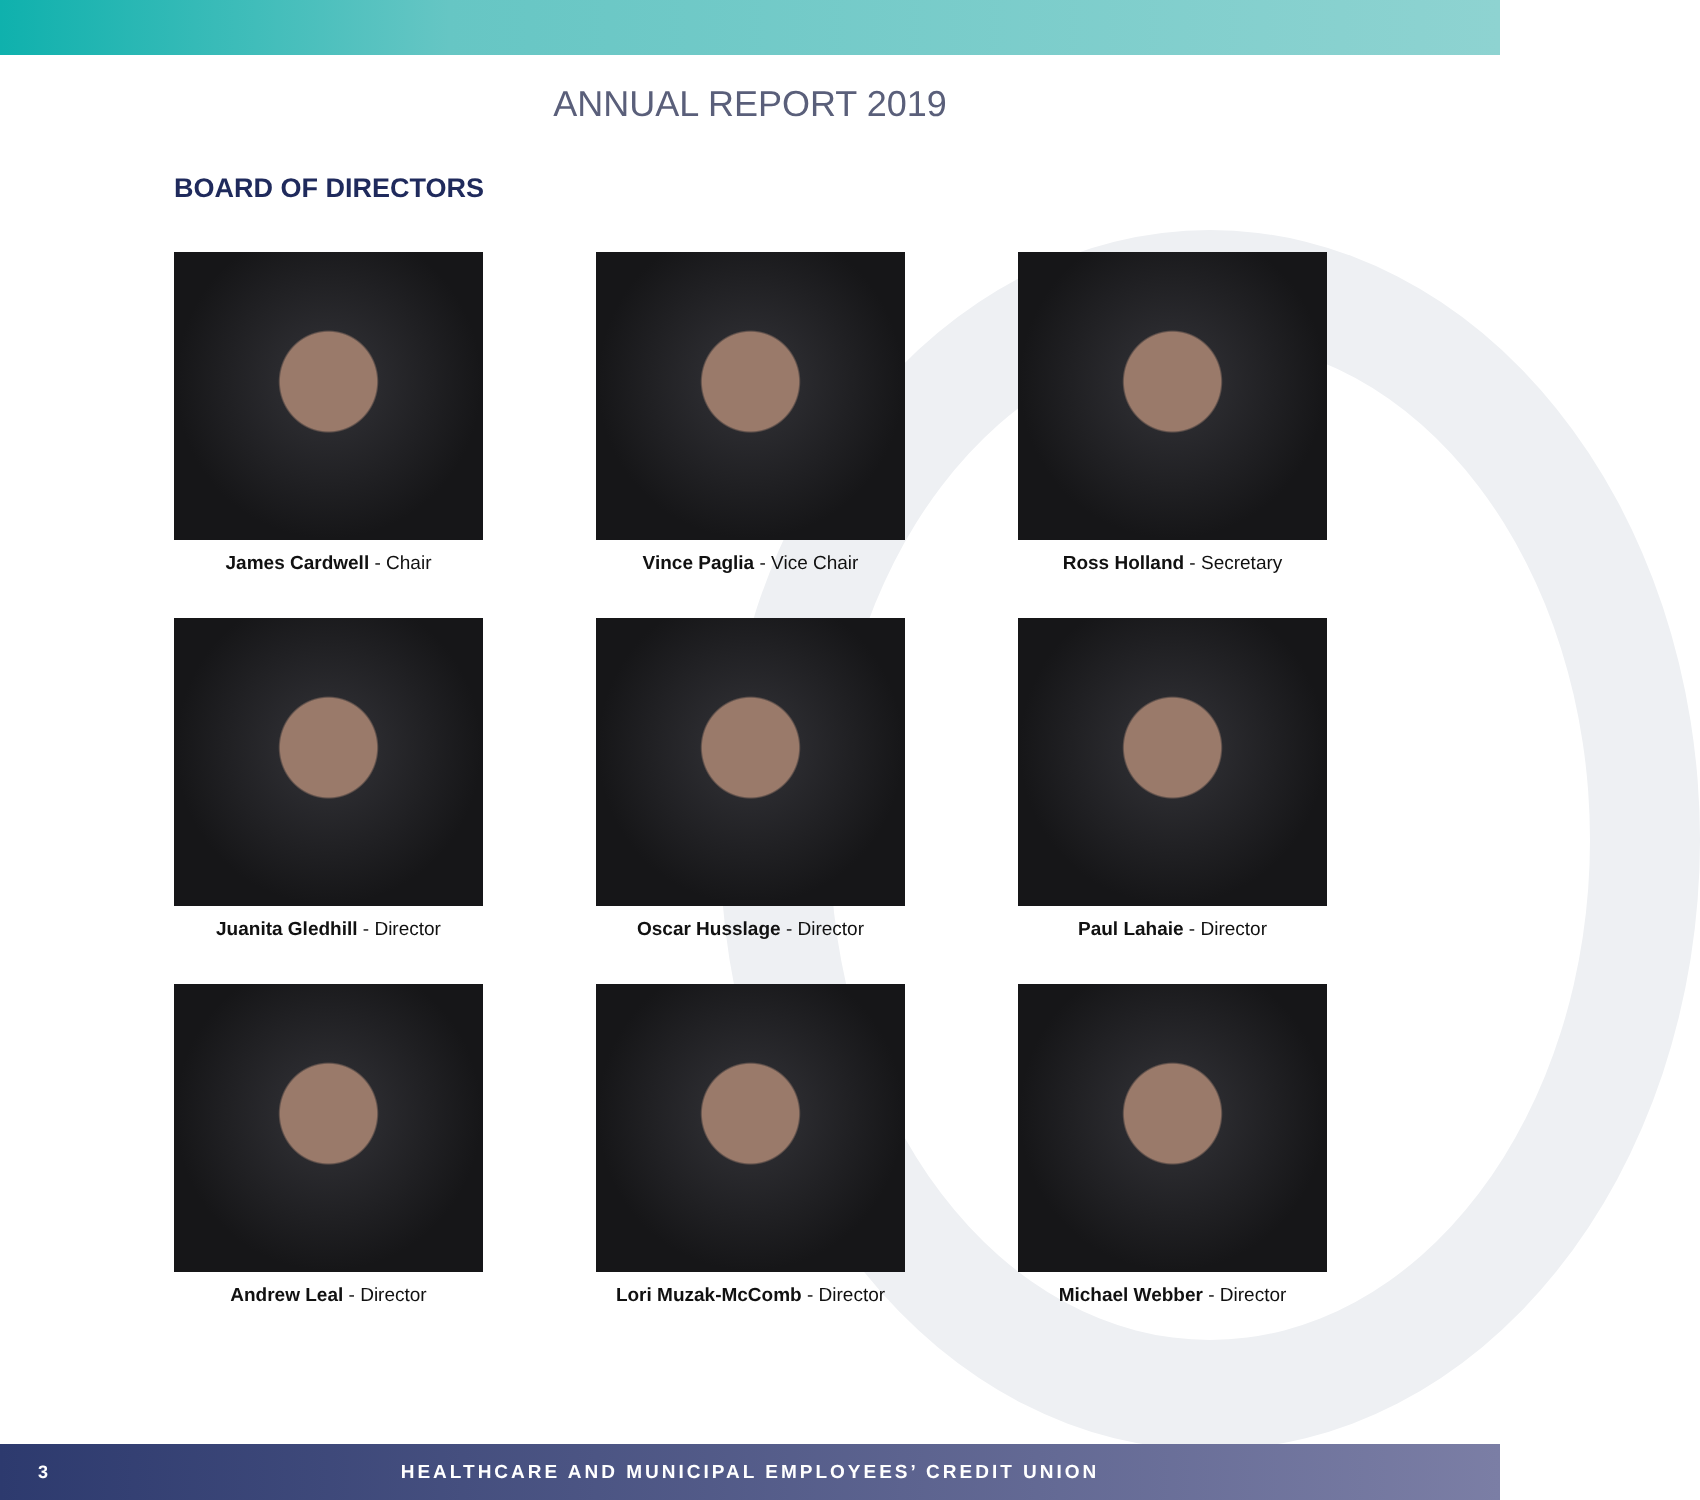ANNUAL REPORT 2019
BOARD OF DIRECTORS
James Cardwell - Chair
Vince Paglia - Vice Chair
Ross Holland - Secretary
Juanita Gledhill - Director
Oscar Husslage - Director
Paul Lahaie - Director
Andrew Leal - Director
Lori Muzak-McComb - Director
Michael Webber - Director
3 HEALTHCARE AND MUNICIPAL EMPLOYEES’ CREDIT UNION